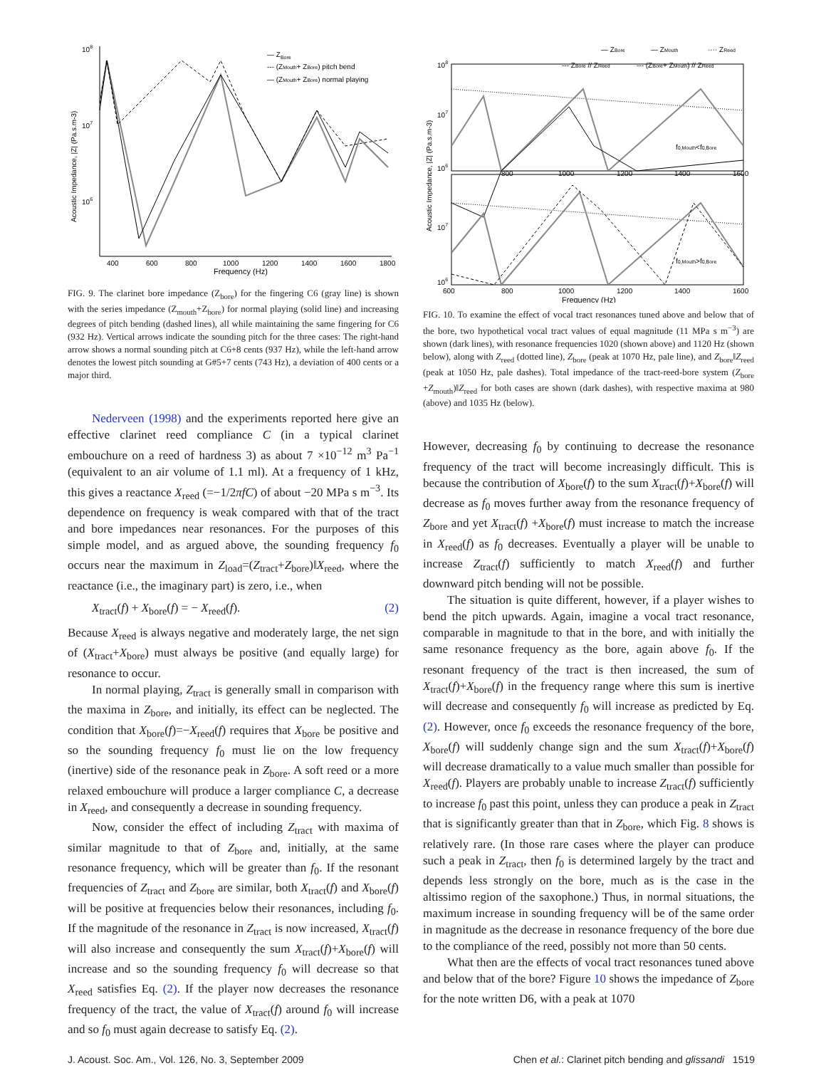108
107
106
Acoustic Impedance, |Z| (Pa.s.m-3)
400
600
800
1000
1200
1400
1600
1800
Frequency (Hz)
— ZBore
--- (ZMouth+ ZBore) pitch bend
— (ZMouth+ ZBore) normal playing
FIG. 9. The clarinet bore impedance (Z<sub>bore</sub>) for the fingering C6 (gray line) is shown with the series impedance (Z<sub>mouth</sub>+Z<sub>bore</sub>) for normal playing (solid line) and increasing degrees of pitch bending (dashed lines), all while maintaining the same fingering for C6 (932 Hz). Vertical arrows indicate the sounding pitch for the three cases: The right-hand arrow shows a normal sounding pitch at C6+8 cents (937 Hz), while the left-hand arrow denotes the lowest pitch sounding at G#5+7 cents (743 Hz), a deviation of 400 cents or a major third.
Nederveen (1998) and the experiments reported here give an effective clarinet reed compliance C (in a typical clarinet embouchure on a reed of hardness 3) as about 7 ×10<sup>−12</sup> m<sup>3</sup> Pa<sup>−1</sup> (equivalent to an air volume of 1.1 ml). At a frequency of 1 kHz, this gives a reactance X<sub>reed</sub> (=−1/2πfC) of about −20 MPa s m<sup>−3</sup>. Its dependence on frequency is weak compared with that of the tract and bore impedances near resonances. For the purposes of this simple model, and as argued above, the sounding frequency f<sub>0</sub> occurs near the maximum in Z<sub>load</sub>=(Z<sub>tract</sub>+Z<sub>bore</sub>)‖X<sub>reed</sub>, where the reactance (i.e., the imaginary part) is zero, i.e., when
X<sub>tract</sub>(f) + X<sub>bore</sub>(f) = − X<sub>reed</sub>(f). (2)
Because X<sub>reed</sub> is always negative and moderately large, the net sign of (X<sub>tract</sub>+X<sub>bore</sub>) must always be positive (and equally large) for resonance to occur.
In normal playing, Z<sub>tract</sub> is generally small in comparison with the maxima in Z<sub>bore</sub>, and initially, its effect can be neglected. The condition that X<sub>bore</sub>(f)=−X<sub>reed</sub>(f) requires that X<sub>bore</sub> be positive and so the sounding frequency f<sub>0</sub> must lie on the low frequency (inertive) side of the resonance peak in Z<sub>bore</sub>. A soft reed or a more relaxed embouchure will produce a larger compliance C, a decrease in X<sub>reed</sub>, and consequently a decrease in sounding frequency.
Now, consider the effect of including Z<sub>tract</sub> with maxima of similar magnitude to that of Z<sub>bore</sub> and, initially, at the same resonance frequency, which will be greater than f<sub>0</sub>. If the resonant frequencies of Z<sub>tract</sub> and Z<sub>bore</sub> are similar, both X<sub>tract</sub>(f) and X<sub>bore</sub>(f) will be positive at frequencies below their resonances, including f<sub>0</sub>. If the magnitude of the resonance in Z<sub>tract</sub> is now increased, X<sub>tract</sub>(f) will also increase and consequently the sum X<sub>tract</sub>(f)+X<sub>bore</sub>(f) will increase and so the sounding frequency f<sub>0</sub> will decrease so that X<sub>reed</sub> satisfies Eq. (2). If the player now decreases the resonance frequency of the tract, the value of X<sub>tract</sub>(f) around f<sub>0</sub> will increase and so f<sub>0</sub> must again decrease to satisfy Eq. (2).
— ZBore
— ZMouth
···· ZReed
--- ZBore // ZReed
--- (ZBore+ ZMouth) // ZReed
108
107
106
107
106
Acoustic Impedance, |Z| (Pa.s.m-3)
800
1000
1200
1400
1600
600
800
1000
1200
1400
1600
Frequency (Hz)
f0,Mouth<f0,Bore
f0,Mouth>f0,Bore
FIG. 10. To examine the effect of vocal tract resonances tuned above and below that of the bore, two hypothetical vocal tract values of equal magnitude (11 MPa s m<sup>−3</sup>) are shown (dark lines), with resonance frequencies 1020 (shown above) and 1120 Hz (shown below), along with Z<sub>reed</sub> (dotted line), Z<sub>bore</sub> (peak at 1070 Hz, pale line), and Z<sub>bore</sub>‖Z<sub>reed</sub> (peak at 1050 Hz, pale dashes). Total impedance of the tract-reed-bore system (Z<sub>bore</sub> +Z<sub>mouth</sub>)‖Z<sub>reed</sub> for both cases are shown (dark dashes), with respective maxima at 980 (above) and 1035 Hz (below).
However, decreasing f<sub>0</sub> by continuing to decrease the resonance frequency of the tract will become increasingly difficult. This is because the contribution of X<sub>bore</sub>(f) to the sum X<sub>tract</sub>(f)+X<sub>bore</sub>(f) will decrease as f<sub>0</sub> moves further away from the resonance frequency of Z<sub>bore</sub> and yet X<sub>tract</sub>(f) +X<sub>bore</sub>(f) must increase to match the increase in X<sub>reed</sub>(f) as f<sub>0</sub> decreases. Eventually a player will be unable to increase Z<sub>tract</sub>(f) sufficiently to match X<sub>reed</sub>(f) and further downward pitch bending will not be possible.
The situation is quite different, however, if a player wishes to bend the pitch upwards. Again, imagine a vocal tract resonance, comparable in magnitude to that in the bore, and with initially the same resonance frequency as the bore, again above f<sub>0</sub>. If the resonant frequency of the tract is then increased, the sum of X<sub>tract</sub>(f)+X<sub>bore</sub>(f) in the frequency range where this sum is inertive will decrease and consequently f<sub>0</sub> will increase as predicted by Eq. (2). However, once f<sub>0</sub> exceeds the resonance frequency of the bore, X<sub>bore</sub>(f) will suddenly change sign and the sum X<sub>tract</sub>(f)+X<sub>bore</sub>(f) will decrease dramatically to a value much smaller than possible for X<sub>reed</sub>(f). Players are probably unable to increase Z<sub>tract</sub>(f) sufficiently to increase f<sub>0</sub> past this point, unless they can produce a peak in Z<sub>tract</sub> that is significantly greater than that in Z<sub>bore</sub>, which Fig. 8 shows is relatively rare. (In those rare cases where the player can produce such a peak in Z<sub>tract</sub>, then f<sub>0</sub> is determined largely by the tract and depends less strongly on the bore, much as is the case in the altissimo region of the saxophone.) Thus, in normal situations, the maximum increase in sounding frequency will be of the same order in magnitude as the decrease in resonance frequency of the bore due to the compliance of the reed, possibly not more than 50 cents.
What then are the effects of vocal tract resonances tuned above and below that of the bore? Figure 10 shows the impedance of Z<sub>bore</sub> for the note written D6, with a peak at 1070
J. Acoust. Soc. Am., Vol. 126, No. 3, September 2009 Chen et al.: Clarinet pitch bending and glissandi 1519